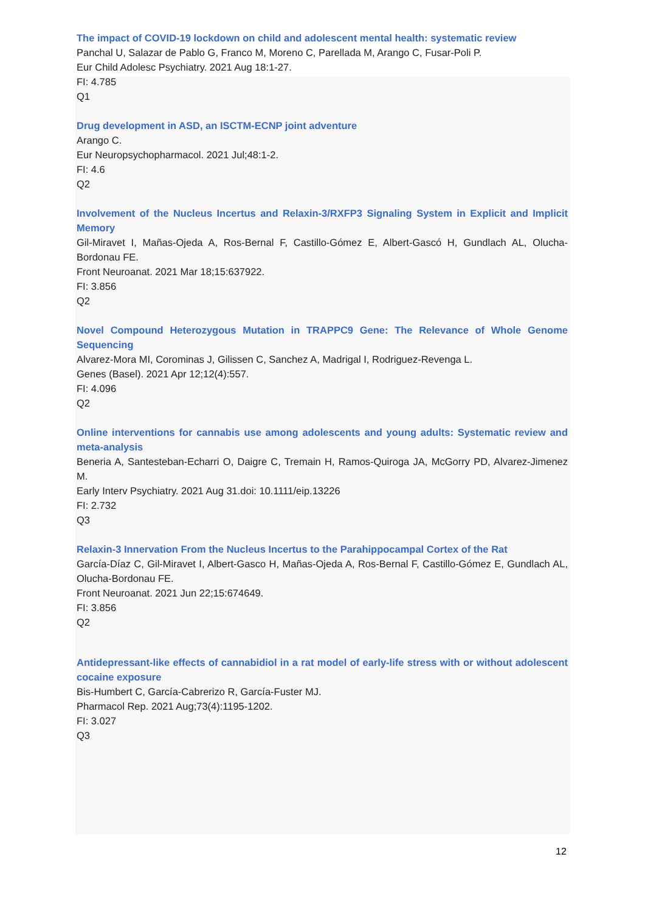The impact of COVID-19 lockdown on child and adolescent mental health: systematic review
Panchal U, Salazar de Pablo G, Franco M, Moreno C, Parellada M, Arango C, Fusar-Poli P.
Eur Child Adolesc Psychiatry. 2021 Aug 18:1-27.
FI: 4.785
Q1
Drug development in ASD, an ISCTM-ECNP joint adventure
Arango C.
Eur Neuropsychopharmacol. 2021 Jul;48:1-2.
FI: 4.6
Q2
Involvement of the Nucleus Incertus and Relaxin-3/RXFP3 Signaling System in Explicit and Implicit Memory
Gil-Miravet I, Mañas-Ojeda A, Ros-Bernal F, Castillo-Gómez E, Albert-Gascó H, Gundlach AL, Olucha-Bordonau FE.
Front Neuroanat. 2021 Mar 18;15:637922.
FI: 3.856
Q2
Novel Compound Heterozygous Mutation in TRAPPC9 Gene: The Relevance of Whole Genome Sequencing
Alvarez-Mora MI, Corominas J, Gilissen C, Sanchez A, Madrigal I, Rodriguez-Revenga L.
Genes (Basel). 2021 Apr 12;12(4):557.
FI: 4.096
Q2
Online interventions for cannabis use among adolescents and young adults: Systematic review and meta-analysis
Beneria A, Santesteban-Echarri O, Daigre C, Tremain H, Ramos-Quiroga JA, McGorry PD, Alvarez-Jimenez M.
Early Interv Psychiatry. 2021 Aug 31.doi: 10.1111/eip.13226
FI: 2.732
Q3
Relaxin-3 Innervation From the Nucleus Incertus to the Parahippocampal Cortex of the Rat
García-Díaz C, Gil-Miravet I, Albert-Gasco H, Mañas-Ojeda A, Ros-Bernal F, Castillo-Gómez E, Gundlach AL, Olucha-Bordonau FE.
Front Neuroanat. 2021 Jun 22;15:674649.
FI: 3.856
Q2
Antidepressant-like effects of cannabidiol in a rat model of early-life stress with or without adolescent cocaine exposure
Bis-Humbert C, García-Cabrerizo R, García-Fuster MJ.
Pharmacol Rep. 2021 Aug;73(4):1195-1202.
FI: 3.027
Q3
12